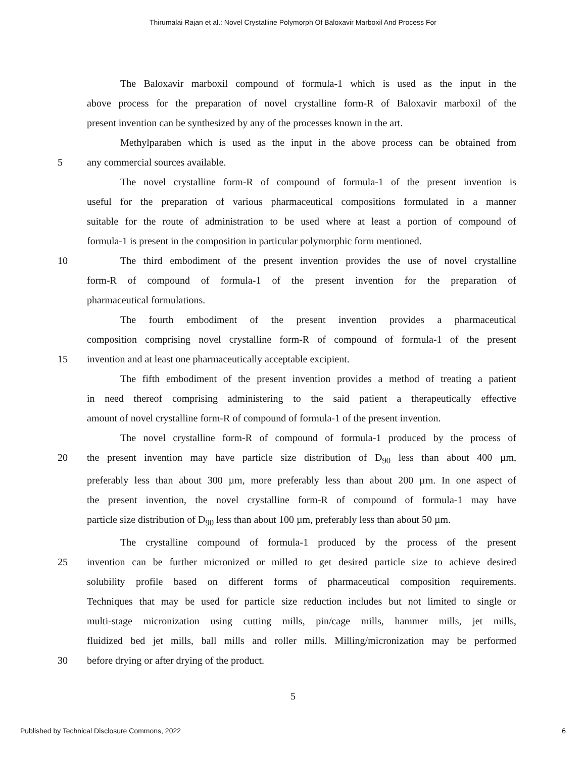Thirumalai Rajan et al.: Novel Crystalline Polymorph Of Baloxavir Marboxil And Process For
The Baloxavir marboxil compound of formula-1 which is used as the input in the
above process for the preparation of novel crystalline form-R of Baloxavir marboxil of the
present invention can be synthesized by any of the processes known in the art.
Methylparaben which is used as the input in the above process can be obtained from
5 any commercial sources available.
The novel crystalline form-R of compound of formula-1 of the present invention is
useful for the preparation of various pharmaceutical compositions formulated in a manner
suitable for the route of administration to be used where at least a portion of compound of
formula-1 is present in the composition in particular polymorphic form mentioned.
10 The third embodiment of the present invention provides the use of novel crystalline
form-R of compound of formula-1 of the present invention for the preparation of
pharmaceutical formulations.
The fourth embodiment of the present invention provides a pharmaceutical
composition comprising novel crystalline form-R of compound of formula-1 of the present
15 invention and at least one pharmaceutically acceptable excipient.
The fifth embodiment of the present invention provides a method of treating a patient
in need thereof comprising administering to the said patient a therapeutically effective
amount of novel crystalline form-R of compound of formula-1 of the present invention.
The novel crystalline form-R of compound of formula-1 produced by the process of
20 the present invention may have particle size distribution of D<sub>90</sub> less than about 400 µm,
preferably less than about 300 µm, more preferably less than about 200 µm. In one aspect of
the present invention, the novel crystalline form-R of compound of formula-1 may have
particle size distribution of D<sub>90</sub> less than about 100 µm, preferably less than about 50 µm.
The crystalline compound of formula-1 produced by the process of the present
25 invention can be further micronized or milled to get desired particle size to achieve desired
solubility profile based on different forms of pharmaceutical composition requirements.
Techniques that may be used for particle size reduction includes but not limited to single or
multi-stage micronization using cutting mills, pin/cage mills, hammer mills, jet mills,
fluidized bed jet mills, ball mills and roller mills. Milling/micronization may be performed
30 before drying or after drying of the product.
5
Published by Technical Disclosure Commons, 2022 6